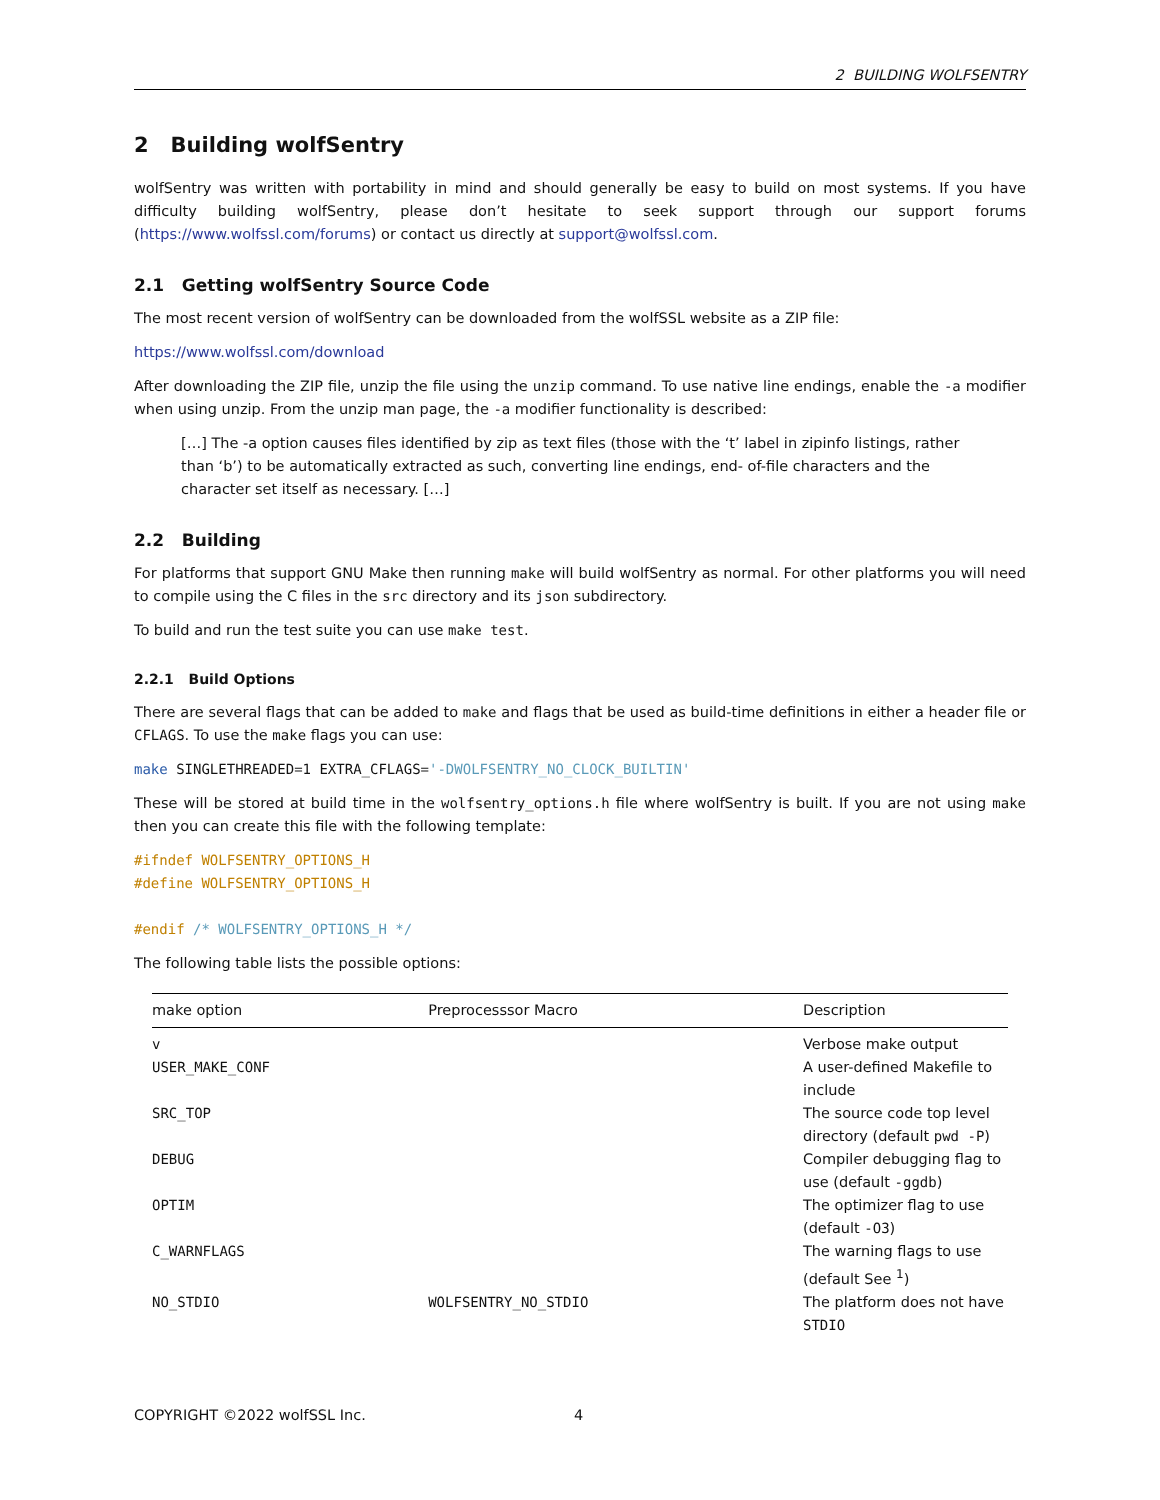2 BUILDING WOLFSENTRY
2 Building wolfSentry
wolfSentry was written with portability in mind and should generally be easy to build on most systems. If you have difficulty building wolfSentry, please don’t hesitate to seek support through our support forums (https://www.wolfssl.com/forums) or contact us directly at support@wolfssl.com.
2.1 Getting wolfSentry Source Code
The most recent version of wolfSentry can be downloaded from the wolfSSL website as a ZIP file:
https://www.wolfssl.com/download
After downloading the ZIP file, unzip the file using the unzip command. To use native line endings, enable the -a modifier when using unzip. From the unzip man page, the -a modifier functionality is described:
[…] The -a option causes files identified by zip as text files (those with the ‘t’ label in zipinfo listings, rather than ‘b’) to be automatically extracted as such, converting line endings, end- of-file characters and the character set itself as necessary. […]
2.2 Building
For platforms that support GNU Make then running make will build wolfSentry as normal. For other platforms you will need to compile using the C files in the src directory and its json subdirectory.
To build and run the test suite you can use make test.
2.2.1 Build Options
There are several flags that can be added to make and flags that be used as build-time definitions in either a header file or CFLAGS. To use the make flags you can use:
make SINGLETHREADED=1 EXTRA_CFLAGS='-DWOLFSENTRY_NO_CLOCK_BUILTIN'
These will be stored at build time in the wolfsentry_options.h file where wolfSentry is built. If you are not using make then you can create this file with the following template:
#ifndef WOLFSENTRY_OPTIONS_H #define WOLFSENTRY_OPTIONS_H #endif /* WOLFSENTRY_OPTIONS_H */
The following table lists the possible options:
| make option | Preprocesssor Macro | Description |
| --- | --- | --- |
| v | | Verbose make output |
| USER_MAKE_CONF | | A user-defined Makefile to include |
| SRC_TOP | | The source code top level directory (default pwd -P ) |
| DEBUG | | Compiler debugging flag to use (default -ggdb ) |
| OPTIM | | The optimizer flag to use (default -O3 ) |
| C_WARNFLAGS | | The warning flags to use (default See <sup>1</sup>) |
| NO_STDIO | WOLFSENTRY_NO_STDIO | The platform does not have STDIO |
COPYRIGHT ©2022 wolfSSL Inc. 4